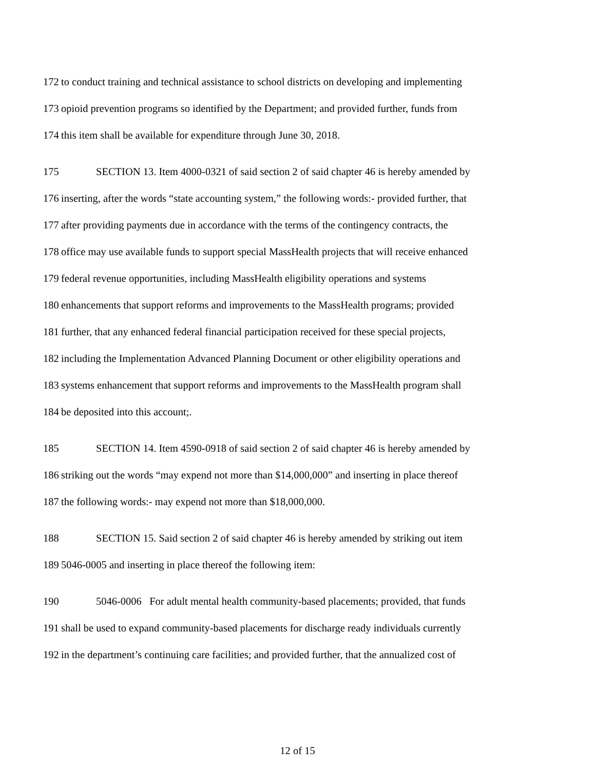172 to conduct training and technical assistance to school districts on developing and implementing
173 opioid prevention programs so identified by the Department; and provided further, funds from
174 this item shall be available for expenditure through June 30, 2018.
175 SECTION 13. Item 4000-0321 of said section 2 of said chapter 46 is hereby amended by
176 inserting, after the words “state accounting system,” the following words:- provided further, that
177 after providing payments due in accordance with the terms of the contingency contracts, the
178 office may use available funds to support special MassHealth projects that will receive enhanced
179 federal revenue opportunities, including MassHealth eligibility operations and systems
180 enhancements that support reforms and improvements to the MassHealth programs; provided
181 further, that any enhanced federal financial participation received for these special projects,
182 including the Implementation Advanced Planning Document or other eligibility operations and
183 systems enhancement that support reforms and improvements to the MassHealth program shall
184 be deposited into this account;.
185 SECTION 14. Item 4590-0918 of said section 2 of said chapter 46 is hereby amended by
186 striking out the words “may expend not more than $14,000,000” and inserting in place thereof
187 the following words:- may expend not more than $18,000,000.
188 SECTION 15. Said section 2 of said chapter 46 is hereby amended by striking out item
189 5046-0005 and inserting in place thereof the following item:
190 5046-0006 For adult mental health community-based placements; provided, that funds
191 shall be used to expand community-based placements for discharge ready individuals currently
192 in the department’s continuing care facilities; and provided further, that the annualized cost of
12 of 15